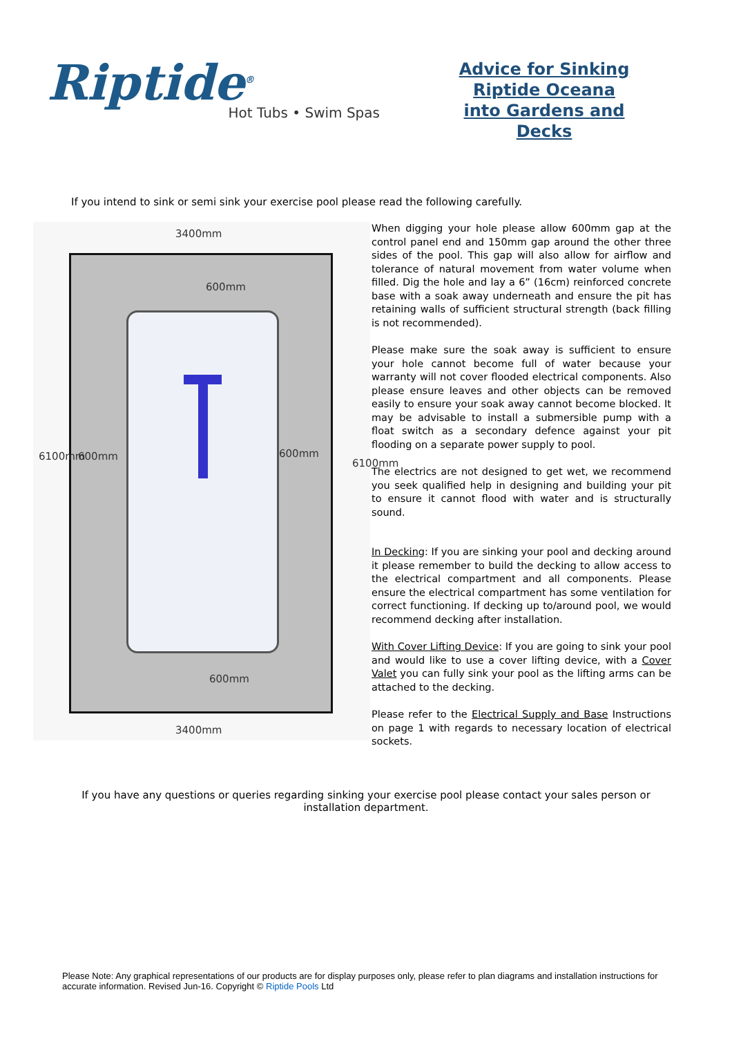Riptide<sup>®</sup>
Hot Tubs • Swim Spas
Advice for Sinking Riptide Oceana into Gardens and Decks
If you intend to sink or semi sink your exercise pool please read the following carefully.
3400mm
600mm
600mm 600mm
600mm
6100mm
6100mm
3400mm
When digging your hole please allow 600mm gap at the control panel end and 150mm gap around the other three sides of the pool. This gap will also allow for airflow and tolerance of natural movement from water volume when filled. Dig the hole and lay a 6” (16cm) reinforced concrete base with a soak away underneath and ensure the pit has retaining walls of sufficient structural strength (back filling is not recommended).
Please make sure the soak away is sufficient to ensure your hole cannot become full of water because your warranty will not cover flooded electrical components. Also please ensure leaves and other objects can be removed easily to ensure your soak away cannot become blocked. It may be advisable to install a submersible pump with a float switch as a secondary defence against your pit flooding on a separate power supply to pool.
The electrics are not designed to get wet, we recommend you seek qualified help in designing and building your pit to ensure it cannot flood with water and is structurally sound.
In Decking: If you are sinking your pool and decking around it please remember to build the decking to allow access to the electrical compartment and all components. Please ensure the electrical compartment has some ventilation for correct functioning. If decking up to/around pool, we would recommend decking after installation.
With Cover Lifting Device: If you are going to sink your pool and would like to use a cover lifting device, with a Cover Valet you can fully sink your pool as the lifting arms can be attached to the decking.
Please refer to the Electrical Supply and Base Instructions on page 1 with regards to necessary location of electrical sockets.
If you have any questions or queries regarding sinking your exercise pool please contact your sales person or installation department.
Please Note: Any graphical representations of our products are for display purposes only, please refer to plan diagrams and installation instructions for accurate information. Revised Jun-16. Copyright © Riptide Pools Ltd